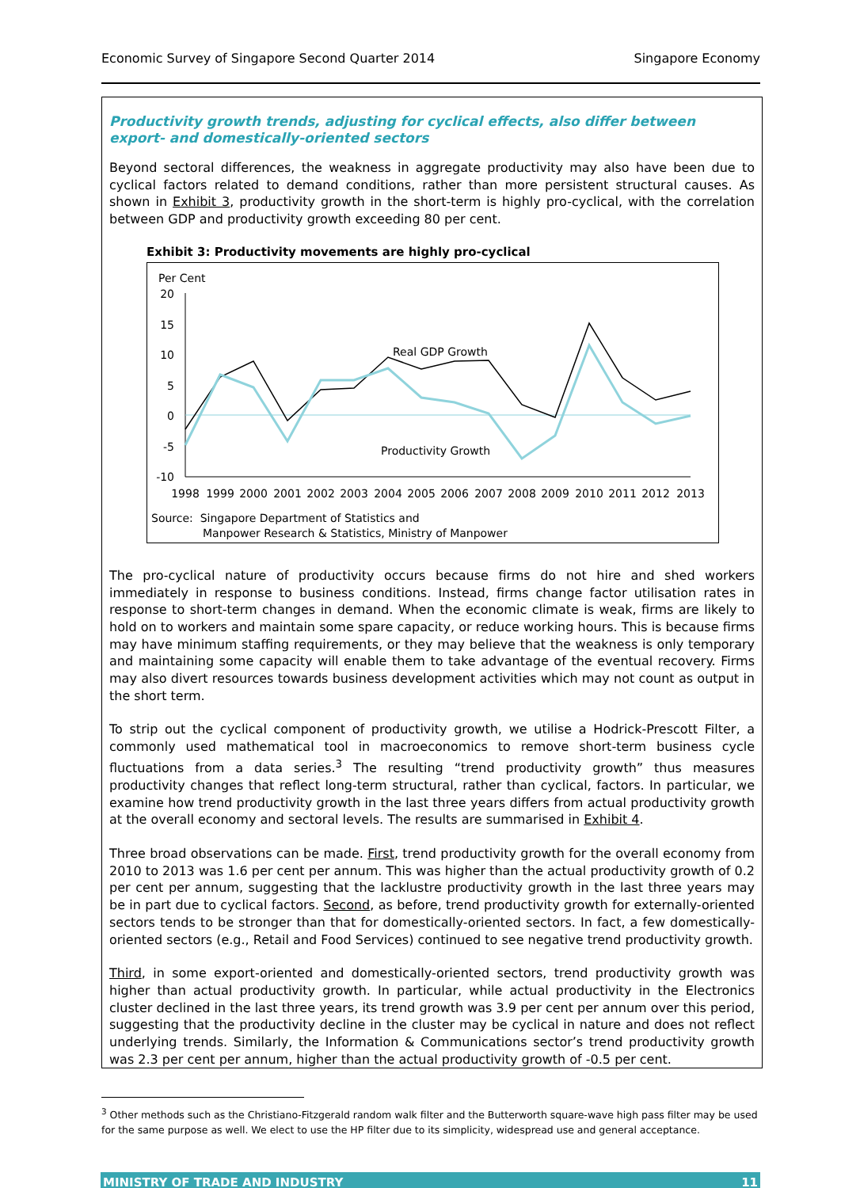Economic Survey of Singapore Second Quarter 2014 Singapore Economy
Productivity growth trends, adjusting for cyclical effects, also differ between export- and domestically-oriented sectors
Beyond sectoral differences, the weakness in aggregate productivity may also have been due to cyclical factors related to demand conditions, rather than more persistent structural causes. As shown in Exhibit 3, productivity growth in the short-term is highly pro-cyclical, with the correlation between GDP and productivity growth exceeding 80 per cent.
Exhibit 3: Productivity movements are highly pro-cyclical
Per Cent
20
15
10
5
0
-5
-10
Real GDP Growth
Productivity Growth
1998
1999
2000
2001
2002
2003
2004
2005
2006
2007
2008
2009
2010
2011
2012
2013
Source: Singapore Department of Statistics and
Manpower Research & Statistics, Ministry of Manpower
The pro-cyclical nature of productivity occurs because firms do not hire and shed workers immediately in response to business conditions. Instead, firms change factor utilisation rates in response to short-term changes in demand. When the economic climate is weak, firms are likely to hold on to workers and maintain some spare capacity, or reduce working hours. This is because firms may have minimum staffing requirements, or they may believe that the weakness is only temporary and maintaining some capacity will enable them to take advantage of the eventual recovery. Firms may also divert resources towards business development activities which may not count as output in the short term.
To strip out the cyclical component of productivity growth, we utilise a Hodrick-Prescott Filter, a commonly used mathematical tool in macroeconomics to remove short-term business cycle fluctuations from a data series.<sup>3</sup> The resulting “trend productivity growth” thus measures productivity changes that reflect long-term structural, rather than cyclical, factors. In particular, we examine how trend productivity growth in the last three years differs from actual productivity growth at the overall economy and sectoral levels. The results are summarised in Exhibit 4.
Three broad observations can be made. First, trend productivity growth for the overall economy from 2010 to 2013 was 1.6 per cent per annum. This was higher than the actual productivity growth of 0.2 per cent per annum, suggesting that the lacklustre productivity growth in the last three years may be in part due to cyclical factors. Second, as before, trend productivity growth for externally-oriented sectors tends to be stronger than that for domestically-oriented sectors. In fact, a few domestically-oriented sectors (e.g., Retail and Food Services) continued to see negative trend productivity growth.
Third, in some export-oriented and domestically-oriented sectors, trend productivity growth was higher than actual productivity growth. In particular, while actual productivity in the Electronics cluster declined in the last three years, its trend growth was 3.9 per cent per annum over this period, suggesting that the productivity decline in the cluster may be cyclical in nature and does not reflect underlying trends. Similarly, the Information & Communications sector’s trend productivity growth was 2.3 per cent per annum, higher than the actual productivity growth of -0.5 per cent.
<sup>3</sup> Other methods such as the Christiano-Fitzgerald random walk filter and the Butterworth square-wave high pass filter may be used for the same purpose as well. We elect to use the HP filter due to its simplicity, widespread use and general acceptance.
MINISTRY OF TRADE AND INDUSTRY 11